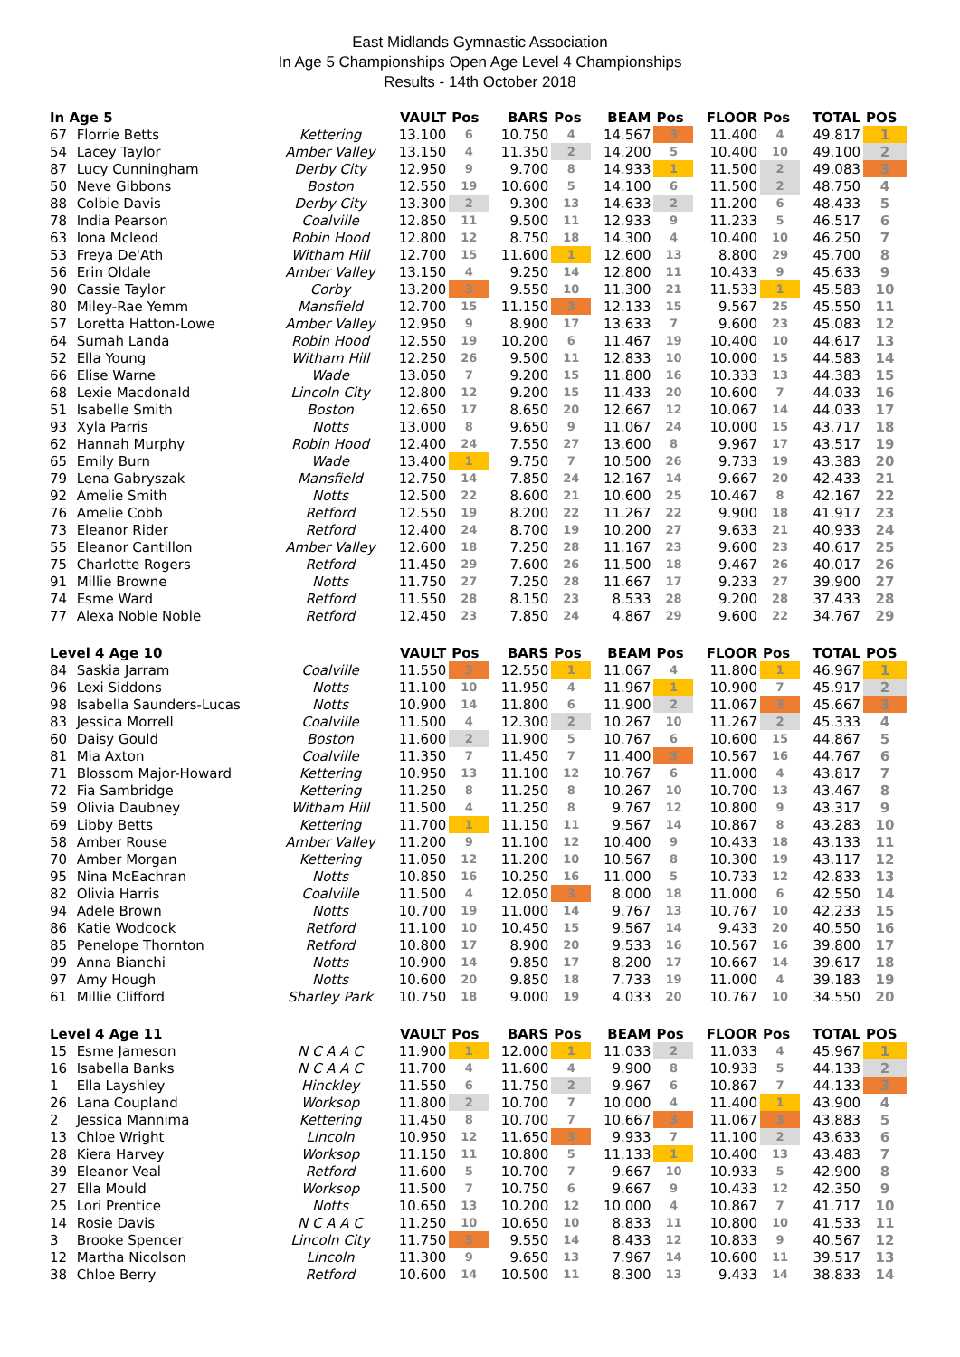East Midlands Gymnastic Association
In Age 5 Championships Open Age Level 4 Championships
Results - 14th October 2018
| In Age 5 | | | VAULT | Pos | BARS | Pos | BEAM | Pos | FLOOR | Pos | TOTAL | POS |
| --- | --- | --- | --- | --- | --- | --- | --- | --- | --- | --- | --- | --- |
| 67 | Florrie Betts | Kettering | 13.100 | 6 | 10.750 | 4 | 14.567 | 3 | 11.400 | 4 | 49.817 | 1 |
| 54 | Lacey Taylor | Amber Valley | 13.150 | 4 | 11.350 | 2 | 14.200 | 5 | 10.400 | 10 | 49.100 | 2 |
| 87 | Lucy Cunningham | Derby City | 12.950 | 9 | 9.700 | 8 | 14.933 | 1 | 11.500 | 2 | 49.083 | 3 |
| 50 | Neve Gibbons | Boston | 12.550 | 19 | 10.600 | 5 | 14.100 | 6 | 11.500 | 2 | 48.750 | 4 |
| 88 | Colbie Davis | Derby City | 13.300 | 2 | 9.300 | 13 | 14.633 | 2 | 11.200 | 6 | 48.433 | 5 |
| 78 | India Pearson | Coalville | 12.850 | 11 | 9.500 | 11 | 12.933 | 9 | 11.233 | 5 | 46.517 | 6 |
| 63 | Iona Mcleod | Robin Hood | 12.800 | 12 | 8.750 | 18 | 14.300 | 4 | 10.400 | 10 | 46.250 | 7 |
| 53 | Freya De'Ath | Witham Hill | 12.700 | 15 | 11.600 | 1 | 12.600 | 13 | 8.800 | 29 | 45.700 | 8 |
| 56 | Erin Oldale | Amber Valley | 13.150 | 4 | 9.250 | 14 | 12.800 | 11 | 10.433 | 9 | 45.633 | 9 |
| 90 | Cassie Taylor | Corby | 13.200 | 3 | 9.550 | 10 | 11.300 | 21 | 11.533 | 1 | 45.583 | 10 |
| 80 | Miley-Rae Yemm | Mansfield | 12.700 | 15 | 11.150 | 3 | 12.133 | 15 | 9.567 | 25 | 45.550 | 11 |
| 57 | Loretta Hatton-Lowe | Amber Valley | 12.950 | 9 | 8.900 | 17 | 13.633 | 7 | 9.600 | 23 | 45.083 | 12 |
| 64 | Sumah Landa | Robin Hood | 12.550 | 19 | 10.200 | 6 | 11.467 | 19 | 10.400 | 10 | 44.617 | 13 |
| 52 | Ella Young | Witham Hill | 12.250 | 26 | 9.500 | 11 | 12.833 | 10 | 10.000 | 15 | 44.583 | 14 |
| 66 | Elise Warne | Wade | 13.050 | 7 | 9.200 | 15 | 11.800 | 16 | 10.333 | 13 | 44.383 | 15 |
| 68 | Lexie Macdonald | Lincoln City | 12.800 | 12 | 9.200 | 15 | 11.433 | 20 | 10.600 | 7 | 44.033 | 16 |
| 51 | Isabelle Smith | Boston | 12.650 | 17 | 8.650 | 20 | 12.667 | 12 | 10.067 | 14 | 44.033 | 17 |
| 93 | Xyla Parris | Notts | 13.000 | 8 | 9.650 | 9 | 11.067 | 24 | 10.000 | 15 | 43.717 | 18 |
| 62 | Hannah Murphy | Robin Hood | 12.400 | 24 | 7.550 | 27 | 13.600 | 8 | 9.967 | 17 | 43.517 | 19 |
| 65 | Emily Burn | Wade | 13.400 | 1 | 9.750 | 7 | 10.500 | 26 | 9.733 | 19 | 43.383 | 20 |
| 79 | Lena Gabryszak | Mansfield | 12.750 | 14 | 7.850 | 24 | 12.167 | 14 | 9.667 | 20 | 42.433 | 21 |
| 92 | Amelie Smith | Notts | 12.500 | 22 | 8.600 | 21 | 10.600 | 25 | 10.467 | 8 | 42.167 | 22 |
| 76 | Amelie Cobb | Retford | 12.550 | 19 | 8.200 | 22 | 11.267 | 22 | 9.900 | 18 | 41.917 | 23 |
| 73 | Eleanor Rider | Retford | 12.400 | 24 | 8.700 | 19 | 10.200 | 27 | 9.633 | 21 | 40.933 | 24 |
| 55 | Eleanor Cantillon | Amber Valley | 12.600 | 18 | 7.250 | 28 | 11.167 | 23 | 9.600 | 23 | 40.617 | 25 |
| 75 | Charlotte Rogers | Retford | 11.450 | 29 | 7.600 | 26 | 11.500 | 18 | 9.467 | 26 | 40.017 | 26 |
| 91 | Millie Browne | Notts | 11.750 | 27 | 7.250 | 28 | 11.667 | 17 | 9.233 | 27 | 39.900 | 27 |
| 74 | Esme Ward | Retford | 11.550 | 28 | 8.150 | 23 | 8.533 | 28 | 9.200 | 28 | 37.433 | 28 |
| 77 | Alexa Noble Noble | Retford | 12.450 | 23 | 7.850 | 24 | 4.867 | 29 | 9.600 | 22 | 34.767 | 29 |
| Level 4 Age 10 | | | VAULT | Pos | BARS | Pos | BEAM | Pos | FLOOR | Pos | TOTAL | POS |
| 84 | Saskia Jarram | Coalville | 11.550 | 3 | 12.550 | 1 | 11.067 | 4 | 11.800 | 1 | 46.967 | 1 |
| 96 | Lexi Siddons | Notts | 11.100 | 10 | 11.950 | 4 | 11.967 | 1 | 10.900 | 7 | 45.917 | 2 |
| 98 | Isabella Saunders-Lucas | Notts | 10.900 | 14 | 11.800 | 6 | 11.900 | 2 | 11.067 | 3 | 45.667 | 3 |
| 83 | Jessica Morrell | Coalville | 11.500 | 4 | 12.300 | 2 | 10.267 | 10 | 11.267 | 2 | 45.333 | 4 |
| 60 | Daisy Gould | Boston | 11.600 | 2 | 11.900 | 5 | 10.767 | 6 | 10.600 | 15 | 44.867 | 5 |
| 81 | Mia Axton | Coalville | 11.350 | 7 | 11.450 | 7 | 11.400 | 3 | 10.567 | 16 | 44.767 | 6 |
| 71 | Blossom Major-Howard | Kettering | 10.950 | 13 | 11.100 | 12 | 10.767 | 6 | 11.000 | 4 | 43.817 | 7 |
| 72 | Fia Sambridge | Kettering | 11.250 | 8 | 11.250 | 8 | 10.267 | 10 | 10.700 | 13 | 43.467 | 8 |
| 59 | Olivia Daubney | Witham Hill | 11.500 | 4 | 11.250 | 8 | 9.767 | 12 | 10.800 | 9 | 43.317 | 9 |
| 69 | Libby Betts | Kettering | 11.700 | 1 | 11.150 | 11 | 9.567 | 14 | 10.867 | 8 | 43.283 | 10 |
| 58 | Amber Rouse | Amber Valley | 11.200 | 9 | 11.100 | 12 | 10.400 | 9 | 10.433 | 18 | 43.133 | 11 |
| 70 | Amber Morgan | Kettering | 11.050 | 12 | 11.200 | 10 | 10.567 | 8 | 10.300 | 19 | 43.117 | 12 |
| 95 | Nina McEachran | Notts | 10.850 | 16 | 10.250 | 16 | 11.000 | 5 | 10.733 | 12 | 42.833 | 13 |
| 82 | Olivia Harris | Coalville | 11.500 | 4 | 12.050 | 3 | 8.000 | 18 | 11.000 | 6 | 42.550 | 14 |
| 94 | Adele Brown | Notts | 10.700 | 19 | 11.000 | 14 | 9.767 | 13 | 10.767 | 10 | 42.233 | 15 |
| 86 | Katie Wodcock | Retford | 11.100 | 10 | 10.450 | 15 | 9.567 | 14 | 9.433 | 20 | 40.550 | 16 |
| 85 | Penelope Thornton | Retford | 10.800 | 17 | 8.900 | 20 | 9.533 | 16 | 10.567 | 16 | 39.800 | 17 |
| 99 | Anna Bianchi | Notts | 10.900 | 14 | 9.850 | 17 | 8.200 | 17 | 10.667 | 14 | 39.617 | 18 |
| 97 | Amy Hough | Notts | 10.600 | 20 | 9.850 | 18 | 7.733 | 19 | 11.000 | 4 | 39.183 | 19 |
| 61 | Millie Clifford | Sharley Park | 10.750 | 18 | 9.000 | 19 | 4.033 | 20 | 10.767 | 10 | 34.550 | 20 |
| Level 4 Age 11 | | | VAULT | Pos | BARS | Pos | BEAM | Pos | FLOOR | Pos | TOTAL | POS |
| 15 | Esme Jameson | N C A A C | 11.900 | 1 | 12.000 | 1 | 11.033 | 2 | 11.033 | 4 | 45.967 | 1 |
| 16 | Isabella Banks | N C A A C | 11.700 | 4 | 11.600 | 4 | 9.900 | 8 | 10.933 | 5 | 44.133 | 2 |
| 1 | Ella Layshley | Hinckley | 11.550 | 6 | 11.750 | 2 | 9.967 | 6 | 10.867 | 7 | 44.133 | 3 |
| 26 | Lana Coupland | Worksop | 11.800 | 2 | 10.700 | 7 | 10.000 | 4 | 11.400 | 1 | 43.900 | 4 |
| 2 | Jessica Mannima | Kettering | 11.450 | 8 | 10.700 | 7 | 10.667 | 3 | 11.067 | 3 | 43.883 | 5 |
| 13 | Chloe Wright | Lincoln | 10.950 | 12 | 11.650 | 3 | 9.933 | 7 | 11.100 | 2 | 43.633 | 6 |
| 28 | Kiera Harvey | Worksop | 11.150 | 11 | 10.800 | 5 | 11.133 | 1 | 10.400 | 13 | 43.483 | 7 |
| 39 | Eleanor Veal | Retford | 11.600 | 5 | 10.700 | 7 | 9.667 | 10 | 10.933 | 5 | 42.900 | 8 |
| 27 | Ella Mould | Worksop | 11.500 | 7 | 10.750 | 6 | 9.667 | 9 | 10.433 | 12 | 42.350 | 9 |
| 25 | Lori Prentice | Notts | 10.650 | 13 | 10.200 | 12 | 10.000 | 4 | 10.867 | 7 | 41.717 | 10 |
| 14 | Rosie Davis | N C A A C | 11.250 | 10 | 10.650 | 10 | 8.833 | 11 | 10.800 | 10 | 41.533 | 11 |
| 3 | Brooke Spencer | Lincoln City | 11.750 | 3 | 9.550 | 14 | 8.433 | 12 | 10.833 | 9 | 40.567 | 12 |
| 12 | Martha Nicolson | Lincoln | 11.300 | 9 | 9.650 | 13 | 7.967 | 14 | 10.600 | 11 | 39.517 | 13 |
| 38 | Chloe Berry | Retford | 10.600 | 14 | 10.500 | 11 | 8.300 | 13 | 9.433 | 14 | 38.833 | 14 |